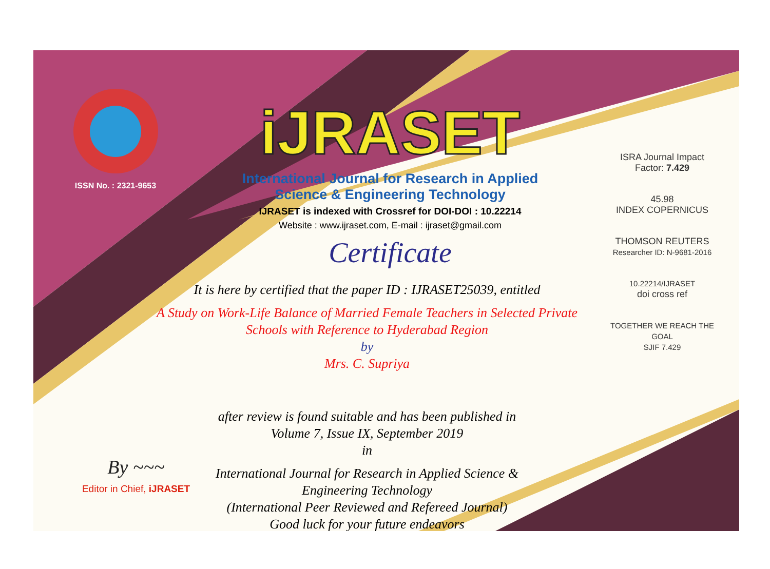ISSN No. : 2321-9653
iJRASET
International Journal for Research in Applied
Science & Engineering Technology
IJRASET is indexed with Crossref for DOI-DOI : 10.22214
Website : www.ijraset.com, E-mail : ijraset@gmail.com
Certificate
It is here by certified that the paper ID : IJRASET25039, entitled
A Study on Work-Life Balance of Married Female Teachers in Selected Private
Schools with Reference to Hyderabad Region
by
Mrs. C. Supriya
after review is found suitable and has been published in
Volume 7, Issue IX, September 2019
in
International Journal for Research in Applied Science &
Engineering Technology
(International Peer Reviewed and Refereed Journal)
Good luck for your future endeavors
ISRA Journal Impact
Factor: 7.429
45.98
INDEX COPERNICUS
THOMSON REUTERS
Researcher ID: N-9681-2016
10.22214/IJRASET
doi cross ref
TOGETHER WE REACH THE GOAL
SJIF 7.429
By ~~~
Editor in Chief, iJRASET